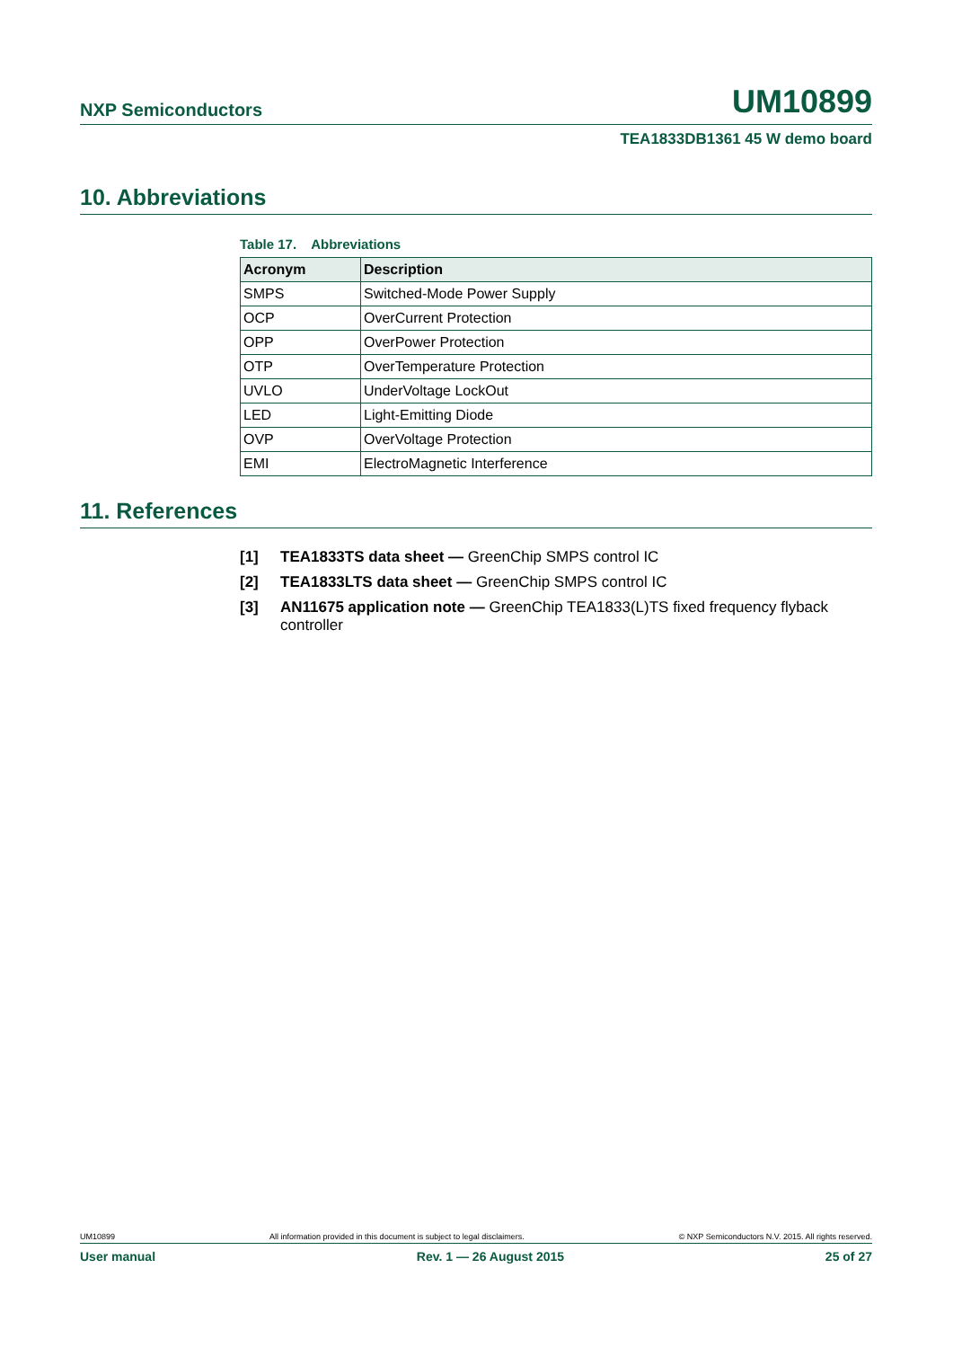NXP Semiconductors UM10899
TEA1833DB1361 45 W demo board
10. Abbreviations
Table 17. Abbreviations
| Acronym | Description |
| --- | --- |
| SMPS | Switched-Mode Power Supply |
| OCP | OverCurrent Protection |
| OPP | OverPower Protection |
| OTP | OverTemperature Protection |
| UVLO | UnderVoltage LockOut |
| LED | Light-Emitting Diode |
| OVP | OverVoltage Protection |
| EMI | ElectroMagnetic Interference |
11. References
[1] TEA1833TS data sheet — GreenChip SMPS control IC
[2] TEA1833LTS data sheet — GreenChip SMPS control IC
[3] AN11675 application note — GreenChip TEA1833(L)TS fixed frequency flyback controller
UM10899 All information provided in this document is subject to legal disclaimers. © NXP Semiconductors N.V. 2015. All rights reserved.
User manual Rev. 1 — 26 August 2015 25 of 27